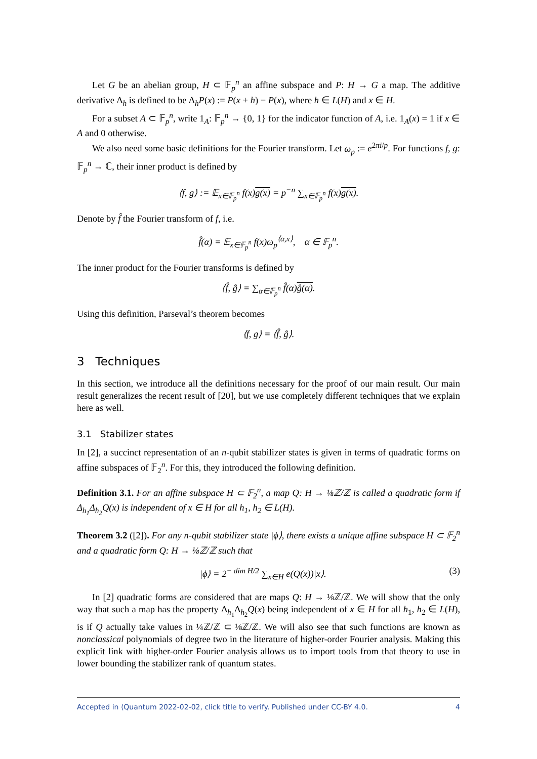Let G be an abelian group, H ⊂ 𝔽<sub>p</sub><sup>n</sup> an affine subspace and P: H → G a map. The additive derivative Δ<sub>h</sub> is defined to be Δ<sub>h</sub>P(x) := P(x + h) − P(x), where h ∈ L(H) and x ∈ H.
For a subset A ⊂ 𝔽<sub>p</sub><sup>n</sup>, write 1<sub>A</sub>: 𝔽<sub>p</sub><sup>n</sup> → {0, 1} for the indicator function of A, i.e. 1<sub>A</sub>(x) = 1 if x ∈ A and 0 otherwise.
We also need some basic definitions for the Fourier transform. Let ω<sub>p</sub> := e<sup>2πi/p</sup>. For functions f, g: 𝔽<sub>p</sub><sup>n</sup> → ℂ, their inner product is defined by
⟨f, g⟩ := 𝔼<sub>x∈𝔽<sub>p</sub><sup>n</sup></sub> f(x)g(x) = p<sup>−n</sup> ∑<sub>x∈𝔽<sub>p</sub><sup>n</sup></sub> f(x)g(x).
Denote by f̂ the Fourier transform of f, i.e.
f̂(α) = 𝔼<sub>x∈𝔽<sub>p</sub><sup>n</sup></sub> f(x)ω<sub>p</sub><sup>⟨α,x⟩</sup>, α ∈ 𝔽<sub>p</sub><sup>n</sup>.
The inner product for the Fourier transforms is defined by
⟨f̂, ĝ⟩ = ∑<sub>α∈𝔽<sub>p</sub><sup>n</sup></sub> f̂(α)ĝ(α).
Using this definition, Parseval’s theorem becomes
⟨f, g⟩ = ⟨f̂, ĝ⟩.
3 Techniques
In this section, we introduce all the definitions necessary for the proof of our main result. Our main result generalizes the recent result of [20], but we use completely different techniques that we explain here as well.
3.1 Stabilizer states
In [2], a succinct representation of an n-qubit stabilizer states is given in terms of quadratic forms on affine subspaces of 𝔽<sub>2</sub><sup>n</sup>. For this, they introduced the following definition.
Definition 3.1. For an affine subspace H ⊂ 𝔽<sub>2</sub><sup>n</sup>, a map Q: H → ⅛ℤ/ℤ is called a quadratic form if Δ<sub>h<sub>1</sub></sub>Δ<sub>h<sub>2</sub></sub>Q(x) is independent of x ∈ H for all h<sub>1</sub>, h<sub>2</sub> ∈ L(H).
Theorem 3.2 ([2]). For any n-qubit stabilizer state |ϕ⟩, there exists a unique affine subspace H ⊂ 𝔽<sub>2</sub><sup>n</sup> and a quadratic form Q: H → ⅛ℤ/ℤ such that
|ϕ⟩ = 2<sup>− dim H/2</sup> ∑<sub>x∈H</sub> e(Q(x))|x⟩. (3)
In [2] quadratic forms are considered that are maps Q: H → ⅛ℤ/ℤ. We will show that the only way that such a map has the property Δ<sub>h<sub>1</sub></sub>Δ<sub>h<sub>2</sub></sub>Q(x) being independent of x ∈ H for all h<sub>1</sub>, h<sub>2</sub> ∈ L(H), is if Q actually take values in ¼ℤ/ℤ ⊂ ⅛ℤ/ℤ. We will also see that such functions are known as nonclassical polynomials of degree two in the literature of higher-order Fourier analysis. Making this explicit link with higher-order Fourier analysis allows us to import tools from that theory to use in lower bounding the stabilizer rank of quantum states.
Accepted in ⟨Quantum 2022-02-02, click title to verify. Published under CC-BY 4.0. 4